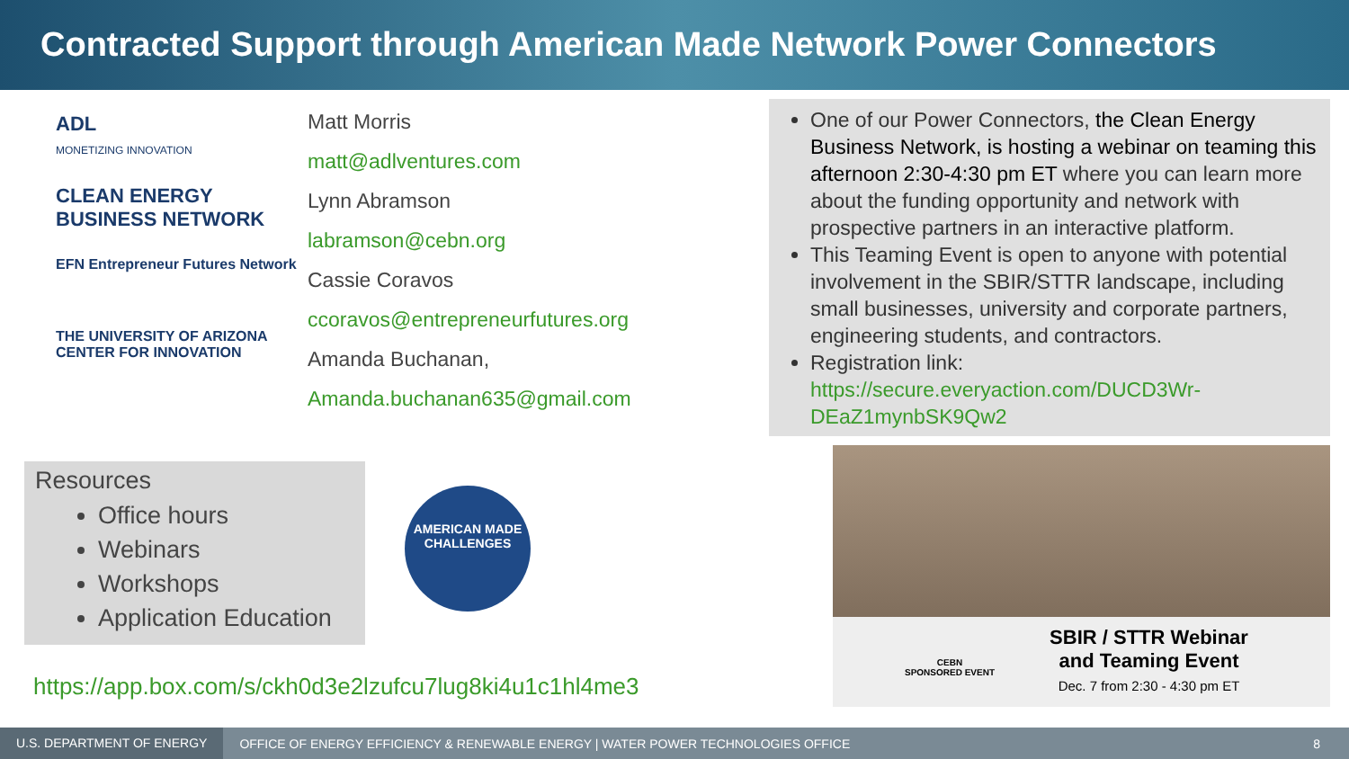Contracted Support through American Made Network Power Connectors
ADL
MONETIZING INNOVATION
CLEAN ENERGY BUSINESS NETWORK
EFN Entrepreneur Futures Network
THE UNIVERSITY OF ARIZONA CENTER FOR INNOVATION
Matt Morris
matt@adlventures.com
Lynn Abramson
labramson@cebn.org
Cassie Coravos
ccoravos@entrepreneurfutures.org
Amanda Buchanan,
Amanda.buchanan635@gmail.com
One of our Power Connectors, the Clean Energy Business Network, is hosting a webinar on teaming this afternoon 2:30-4:30 pm ET where you can learn more about the funding opportunity and network with prospective partners in an interactive platform.
This Teaming Event is open to anyone with potential involvement in the SBIR/STTR landscape, including small businesses, university and corporate partners, engineering students, and contractors.
Registration link: https://secure.everyaction.com/DUCD3Wr-DEaZ1mynbSK9Qw2
Resources
Office hours
Webinars
Workshops
Application Education
AMERICAN MADE
CHALLENGES
https://app.box.com/s/ckh0d3e2lzufcu7lug8ki4u1c1hl4me3
CEBN
SPONSORED EVENT
SBIR / STTR Webinar
and Teaming Event
Dec. 7 from 2:30 - 4:30 pm ET
U.S. DEPARTMENT OF ENERGY OFFICE OF ENERGY EFFICIENCY & RENEWABLE ENERGY | WATER POWER TECHNOLOGIES OFFICE 8